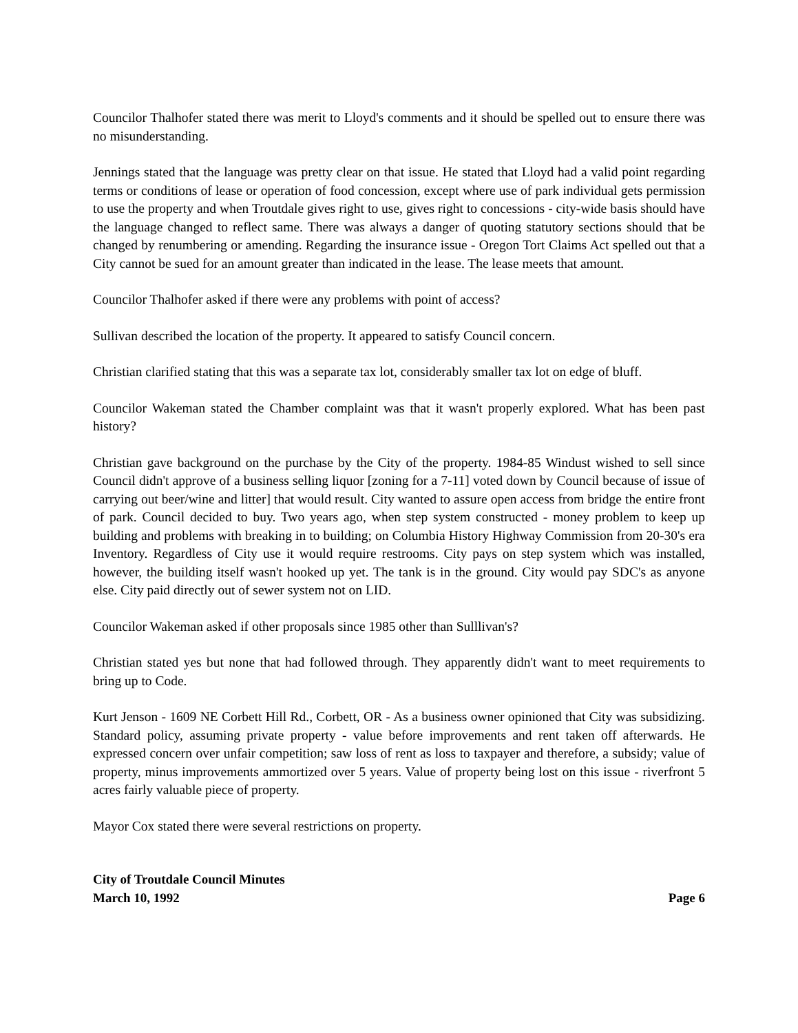Councilor Thalhofer stated there was merit to Lloyd's comments and it should be spelled out to ensure there was no misunderstanding.
Jennings stated that the language was pretty clear on that issue. He stated that Lloyd had a valid point regarding terms or conditions of lease or operation of food concession, except where use of park individual gets permission to use the property and when Troutdale gives right to use, gives right to concessions - city-wide basis should have the language changed to reflect same. There was always a danger of quoting statutory sections should that be changed by renumbering or amending. Regarding the insurance issue - Oregon Tort Claims Act spelled out that a City cannot be sued for an amount greater than indicated in the lease. The lease meets that amount.
Councilor Thalhofer asked if there were any problems with point of access?
Sullivan described the location of the property. It appeared to satisfy Council concern.
Christian clarified stating that this was a separate tax lot, considerably smaller tax lot on edge of bluff.
Councilor Wakeman stated the Chamber complaint was that it wasn't properly explored. What has been past history?
Christian gave background on the purchase by the City of the property. 1984-85 Windust wished to sell since Council didn't approve of a business selling liquor [zoning for a 7-11] voted down by Council because of issue of carrying out beer/wine and litter] that would result. City wanted to assure open access from bridge the entire front of park. Council decided to buy. Two years ago, when step system constructed - money problem to keep up building and problems with breaking in to building; on Columbia History Highway Commission from 20-30's era Inventory. Regardless of City use it would require restrooms. City pays on step system which was installed, however, the building itself wasn't hooked up yet. The tank is in the ground. City would pay SDC's as anyone else. City paid directly out of sewer system not on LID.
Councilor Wakeman asked if other proposals since 1985 other than Sulllivan's?
Christian stated yes but none that had followed through. They apparently didn't want to meet requirements to bring up to Code.
Kurt Jenson - 1609 NE Corbett Hill Rd., Corbett, OR - As a business owner opinioned that City was subsidizing. Standard policy, assuming private property - value before improvements and rent taken off afterwards. He expressed concern over unfair competition; saw loss of rent as loss to taxpayer and therefore, a subsidy; value of property, minus improvements ammortized over 5 years. Value of property being lost on this issue - riverfront 5 acres fairly valuable piece of property.
Mayor Cox stated there were several restrictions on property.
City of Troutdale Council Minutes
March 10, 1992 Page 6